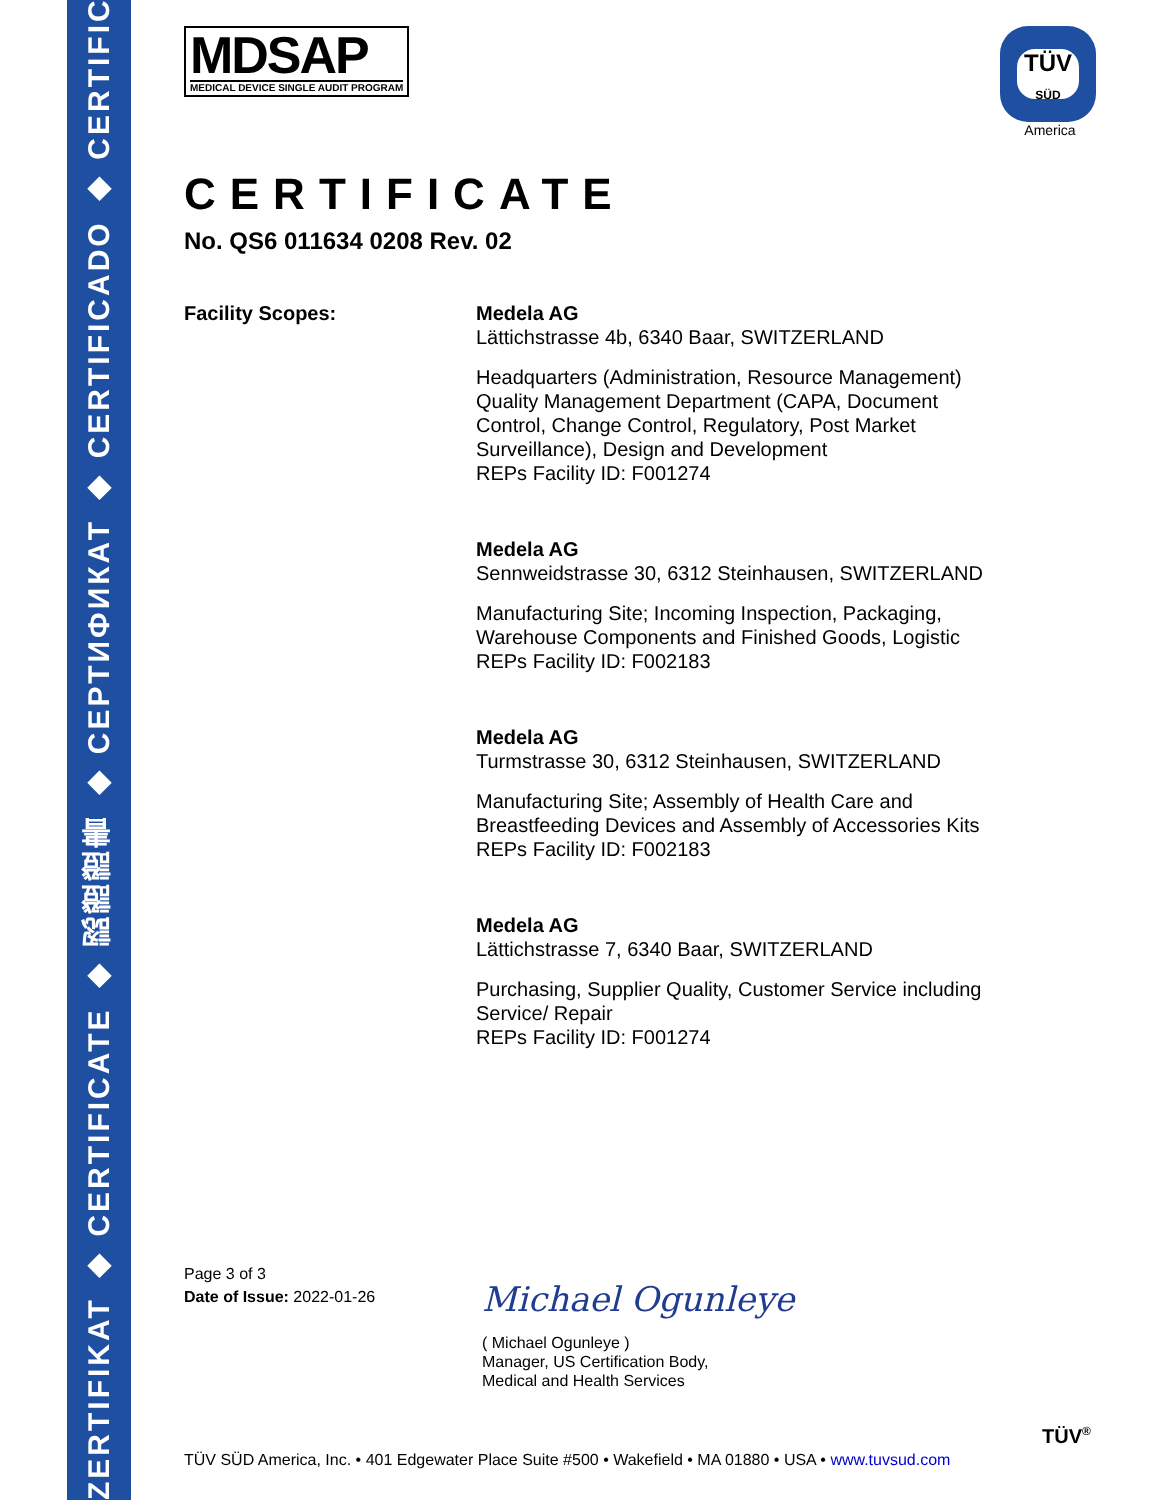ZERTIFIKAT ◆ CERTIFICATE ◆ 認證證書 ◆ СЕРТИФИКАТ ◆ CERTIFICADO ◆ CERTIFICAT
TÜV
SÜD
America
MDSAP
MEDICAL DEVICE SINGLE AUDIT PROGRAM
CERTIFICATE
No. QS6 011634 0208 Rev. 02
Facility Scopes: Medela AG
Lättichstrasse 4b, 6340 Baar, SWITZERLAND
Headquarters (Administration, Resource Management)
Quality Management Department (CAPA, Document
Control, Change Control, Regulatory, Post Market
Surveillance), Design and Development
REPs Facility ID: F001274
Medela AG
Sennweidstrasse 30, 6312 Steinhausen, SWITZERLAND
Manufacturing Site; Incoming Inspection, Packaging,
Warehouse Components and Finished Goods, Logistic
REPs Facility ID: F002183
Medela AG
Turmstrasse 30, 6312 Steinhausen, SWITZERLAND
Manufacturing Site; Assembly of Health Care and
Breastfeeding Devices and Assembly of Accessories Kits
REPs Facility ID: F002183
Medela AG
Lättichstrasse 7, 6340 Baar, SWITZERLAND
Purchasing, Supplier Quality, Customer Service including
Service/ Repair
REPs Facility ID: F001274
Page 3 of 3
Date of Issue: 2022-01-26
Michael Ogunleye
( Michael Ogunleye )
Manager, US Certification Body,
Medical and Health Services
TÜV<sup>®</sup>
TÜV SÜD America, Inc. • 401 Edgewater Place Suite #500 • Wakefield • MA 01880 • USA • www.tuvsud.com